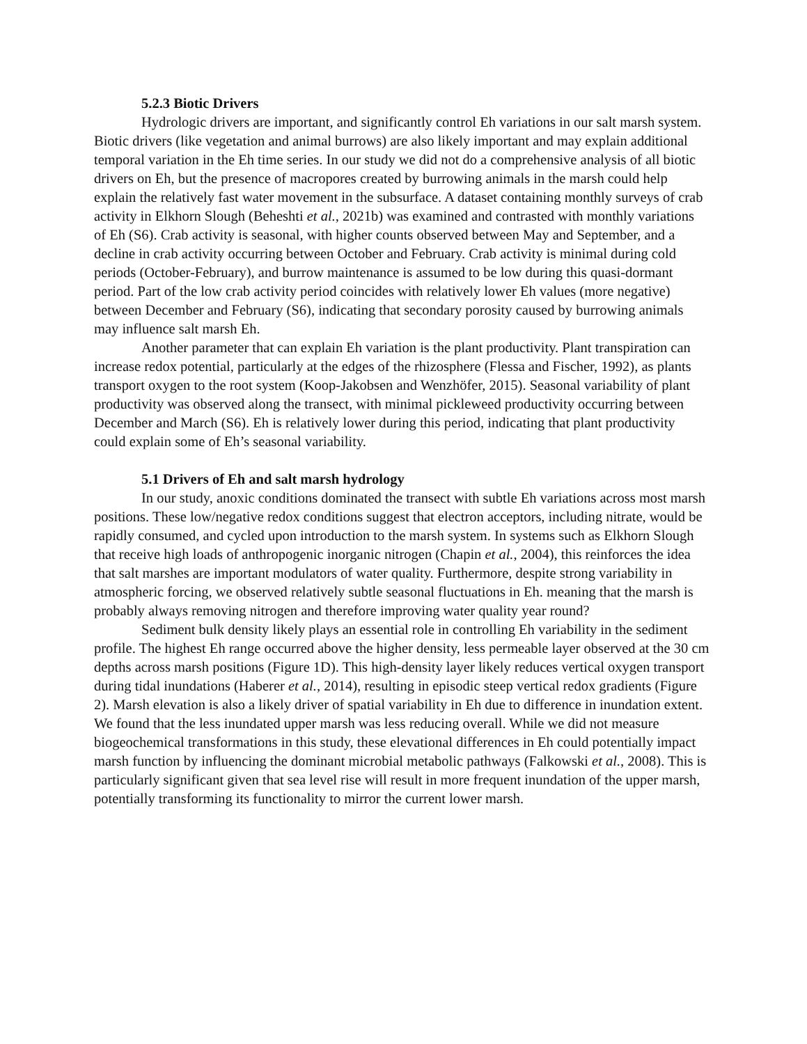5.2.3 Biotic Drivers
Hydrologic drivers are important, and significantly control Eh variations in our salt marsh system. Biotic drivers (like vegetation and animal burrows) are also likely important and may explain additional temporal variation in the Eh time series. In our study we did not do a comprehensive analysis of all biotic drivers on Eh, but the presence of macropores created by burrowing animals in the marsh could help explain the relatively fast water movement in the subsurface. A dataset containing monthly surveys of crab activity in Elkhorn Slough (Beheshti et al., 2021b) was examined and contrasted with monthly variations of Eh (S6). Crab activity is seasonal, with higher counts observed between May and September, and a decline in crab activity occurring between October and February. Crab activity is minimal during cold periods (October-February), and burrow maintenance is assumed to be low during this quasi-dormant period. Part of the low crab activity period coincides with relatively lower Eh values (more negative) between December and February (S6), indicating that secondary porosity caused by burrowing animals may influence salt marsh Eh.
Another parameter that can explain Eh variation is the plant productivity. Plant transpiration can increase redox potential, particularly at the edges of the rhizosphere (Flessa and Fischer, 1992), as plants transport oxygen to the root system (Koop-Jakobsen and Wenzhöfer, 2015). Seasonal variability of plant productivity was observed along the transect, with minimal pickleweed productivity occurring between December and March (S6). Eh is relatively lower during this period, indicating that plant productivity could explain some of Eh’s seasonal variability.
5.1 Drivers of Eh and salt marsh hydrology
In our study, anoxic conditions dominated the transect with subtle Eh variations across most marsh positions. These low/negative redox conditions suggest that electron acceptors, including nitrate, would be rapidly consumed, and cycled upon introduction to the marsh system. In systems such as Elkhorn Slough that receive high loads of anthropogenic inorganic nitrogen (Chapin et al., 2004), this reinforces the idea that salt marshes are important modulators of water quality. Furthermore, despite strong variability in atmospheric forcing, we observed relatively subtle seasonal fluctuations in Eh. meaning that the marsh is probably always removing nitrogen and therefore improving water quality year round?
Sediment bulk density likely plays an essential role in controlling Eh variability in the sediment profile. The highest Eh range occurred above the higher density, less permeable layer observed at the 30 cm depths across marsh positions (Figure 1D). This high-density layer likely reduces vertical oxygen transport during tidal inundations (Haberer et al., 2014), resulting in episodic steep vertical redox gradients (Figure 2). Marsh elevation is also a likely driver of spatial variability in Eh due to difference in inundation extent. We found that the less inundated upper marsh was less reducing overall. While we did not measure biogeochemical transformations in this study, these elevational differences in Eh could potentially impact marsh function by influencing the dominant microbial metabolic pathways (Falkowski et al., 2008). This is particularly significant given that sea level rise will result in more frequent inundation of the upper marsh, potentially transforming its functionality to mirror the current lower marsh.